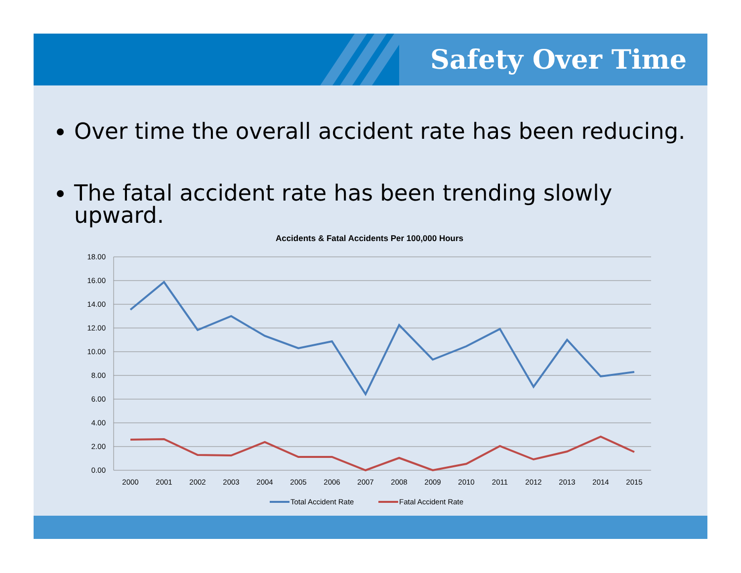Safety Over Time
Over time the overall accident rate has been reducing.
The fatal accident rate has been trending slowly upward.
Accidents & Fatal Accidents Per 100,000 Hours
18.00
16.00
14.00
12.00
10.00
8.00
6.00
4.00
2.00
0.00
2000
2001
2002
2003
2004
2005
2006
2007
2008
2009
2010
2011
2012
2013
2014
2015
Total Accident Rate
Fatal Accident Rate